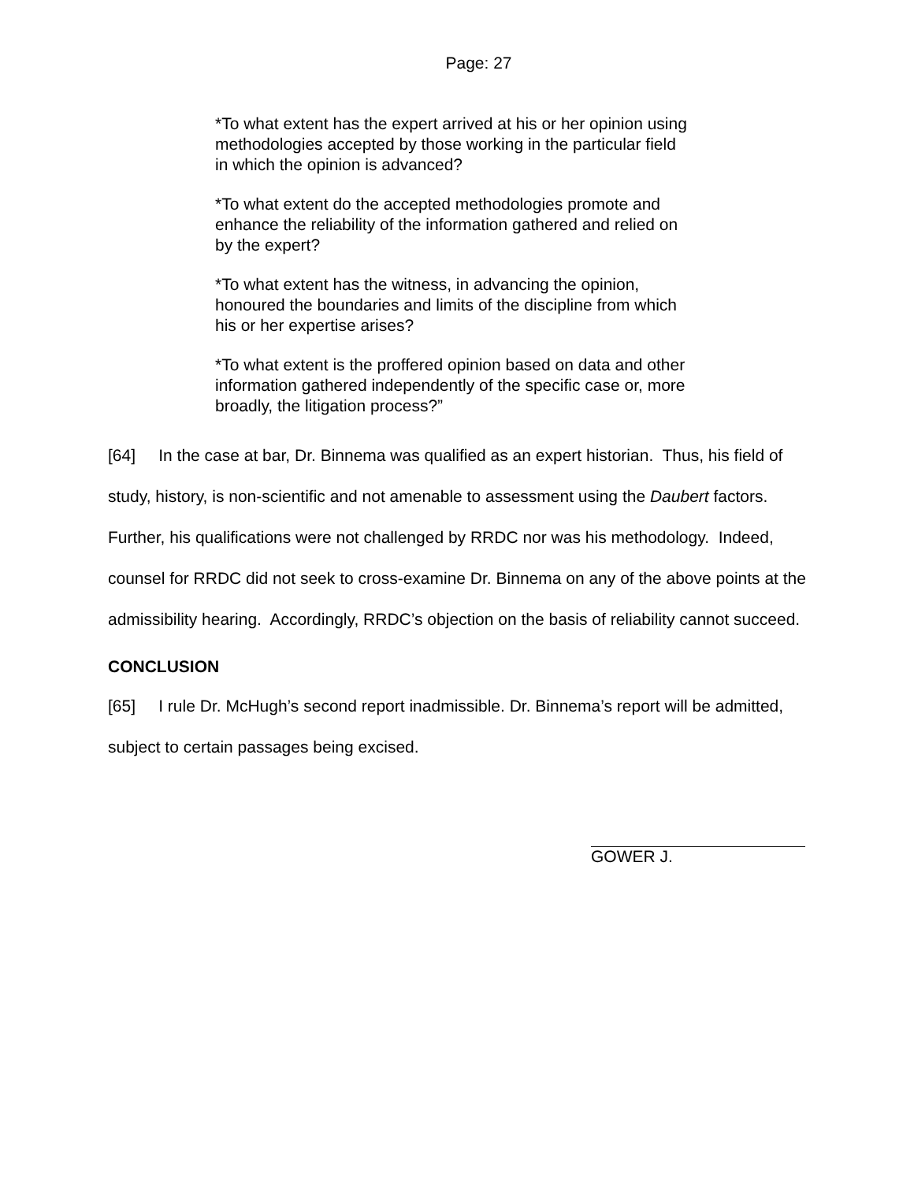Page: 27
*To what extent has the expert arrived at his or her opinion using methodologies accepted by those working in the particular field in which the opinion is advanced?
*To what extent do the accepted methodologies promote and enhance the reliability of the information gathered and relied on by the expert?
*To what extent has the witness, in advancing the opinion, honoured the boundaries and limits of the discipline from which his or her expertise arises?
*To what extent is the proffered opinion based on data and other information gathered independently of the specific case or, more broadly, the litigation process?”
[64] In the case at bar, Dr. Binnema was qualified as an expert historian. Thus, his field of study, history, is non-scientific and not amenable to assessment using the Daubert factors. Further, his qualifications were not challenged by RRDC nor was his methodology. Indeed, counsel for RRDC did not seek to cross-examine Dr. Binnema on any of the above points at the admissibility hearing. Accordingly, RRDC’s objection on the basis of reliability cannot succeed.
CONCLUSION
[65] I rule Dr. McHugh’s second report inadmissible. Dr. Binnema’s report will be admitted, subject to certain passages being excised.
GOWER J.